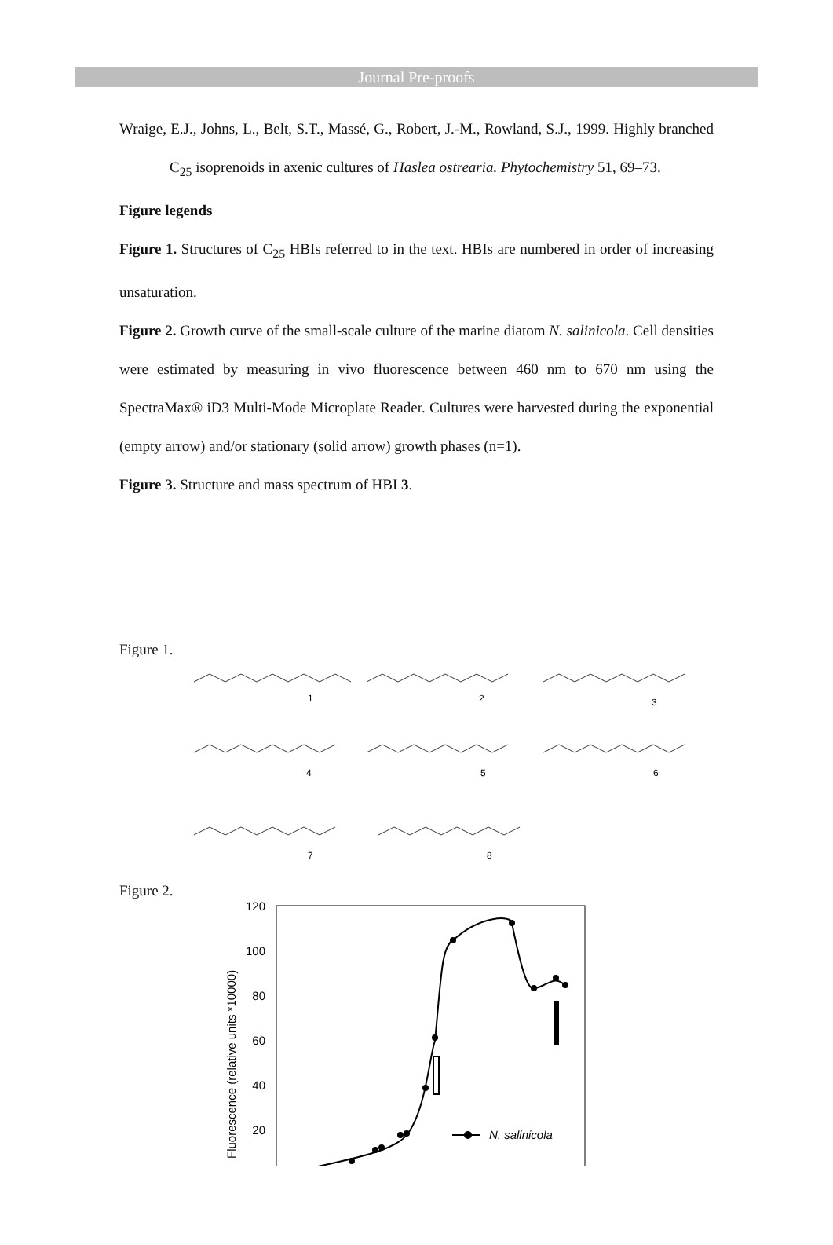Journal Pre-proofs
Wraige, E.J., Johns, L., Belt, S.T., Massé, G., Robert, J.-M., Rowland, S.J., 1999. Highly branched C<sub>25</sub> isoprenoids in axenic cultures of Haslea ostrearia. Phytochemistry 51, 69–73.
Figure legends
Figure 1. Structures of C<sub>25</sub> HBIs referred to in the text. HBIs are numbered in order of increasing unsaturation.
Figure 2. Growth curve of the small-scale culture of the marine diatom N. salinicola. Cell densities were estimated by measuring in vivo fluorescence between 460 nm to 670 nm using the SpectraMax® iD3 Multi-Mode Microplate Reader. Cultures were harvested during the exponential (empty arrow) and/or stationary (solid arrow) growth phases (n=1).
Figure 3. Structure and mass spectrum of HBI 3.
Figure 1.
1
2
3
4
5
6
7
8
Figure 2.
Fluorescence (relative units *10000)
120
100
80
60
40
20
N. salinicola